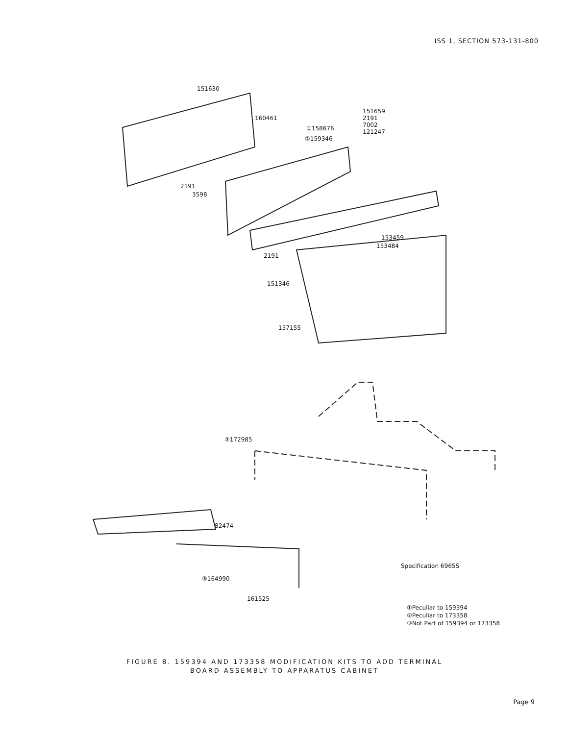ISS 1, SECTION 573-131-800
151630
160461
①158676
②159346
151659
2191
7002
121247
2191
3598
153459
153484
2191
151346
157155
③172985
82474
Specification 6965S
③164990
161525
①Peculiar to 159394
②Peculiar to 173358
③Not Part of 159394 or 173358
FIGURE 8. 159394 AND 173358 MODIFICATION KITS TO ADD TERMINAL
BOARD ASSEMBLY TO APPARATUS CABINET
Page 9